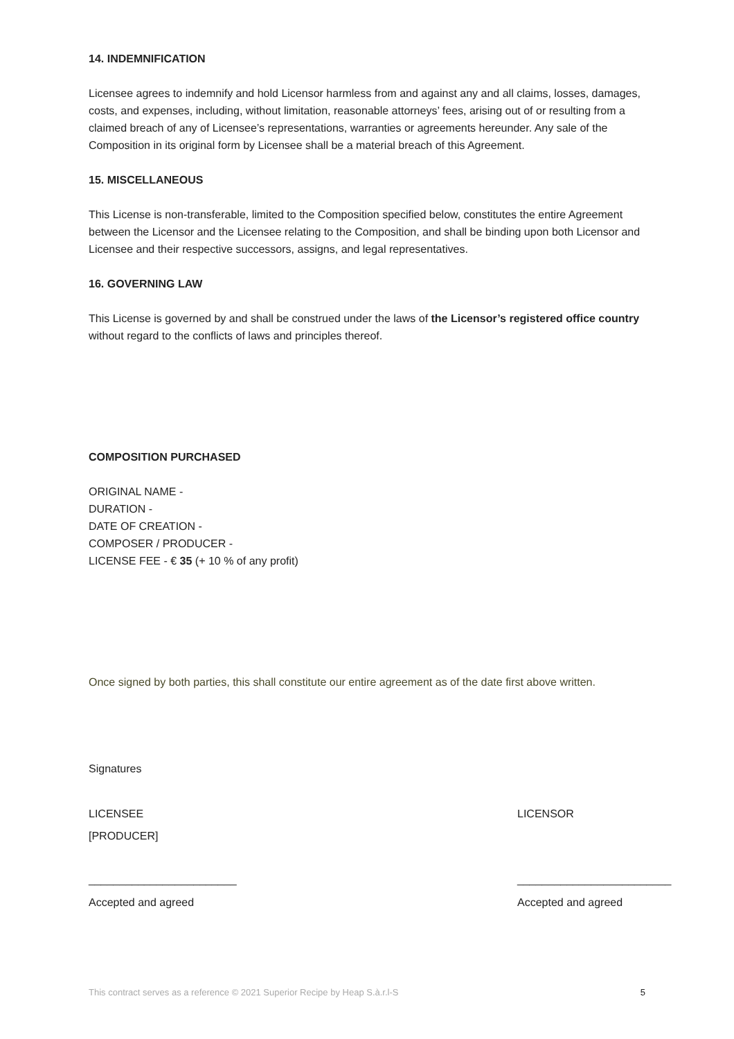14. INDEMNIFICATION
Licensee agrees to indemnify and hold Licensor harmless from and against any and all claims, losses, damages, costs, and expenses, including, without limitation, reasonable attorneys’ fees, arising out of or resulting from a claimed breach of any of Licensee’s representations, warranties or agreements hereunder. Any sale of the Composition in its original form by Licensee shall be a material breach of this Agreement.
15. MISCELLANEOUS
This License is non-transferable, limited to the Composition specified below, constitutes the entire Agreement between the Licensor and the Licensee relating to the Composition, and shall be binding upon both Licensor and Licensee and their respective successors, assigns, and legal representatives.
16. GOVERNING LAW
This License is governed by and shall be construed under the laws of the Licensor’s registered office country without regard to the conflicts of laws and principles thereof.
COMPOSITION PURCHASED
ORIGINAL NAME -
DURATION -
DATE OF CREATION -
COMPOSER / PRODUCER -
LICENSE FEE - € 35 (+ 10 % of any profit)
Once signed by both parties, this shall constitute our entire agreement as of the date first above written.
Signatures
LICENSEE
[PRODUCER]
LICENSOR
________________________ _________________________
Accepted and agreed Accepted and agreed
This contract serves as a reference © 2021 Superior Recipe by Heap S.à.r.l-S 5